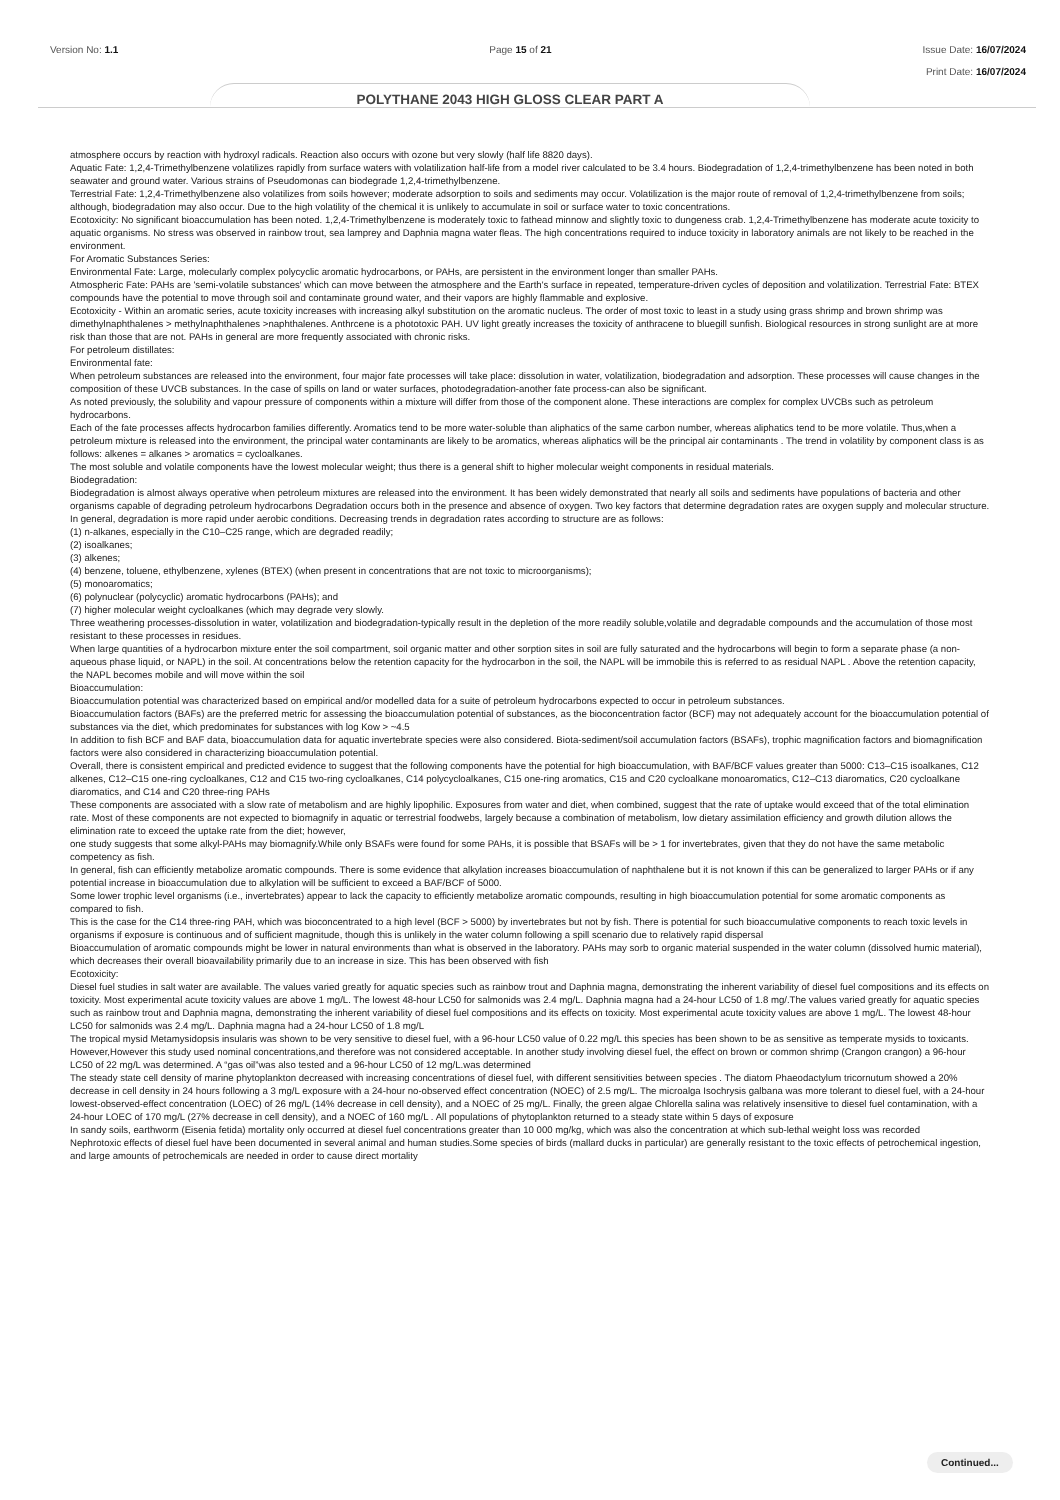Version No: 1.1 Page 15 of 21 Issue Date: 16/07/2024
Print Date: 16/07/2024
POLYTHANE 2043 HIGH GLOSS CLEAR PART A
atmosphere occurs by reaction with hydroxyl radicals. Reaction also occurs with ozone but very slowly (half life 8820 days).
Aquatic Fate: 1,2,4-Trimethylbenzene volatilizes rapidly from surface waters with volatilization half-life from a model river calculated to be 3.4 hours. Biodegradation of 1,2,4-trimethylbenzene has been noted in both seawater and ground water. Various strains of Pseudomonas can biodegrade 1,2,4-trimethylbenzene.
Terrestrial Fate: 1,2,4-Trimethylbenzene also volatilizes from soils however; moderate adsorption to soils and sediments may occur. Volatilization is the major route of removal of 1,2,4-trimethylbenzene from soils; although, biodegradation may also occur. Due to the high volatility of the chemical it is unlikely to accumulate in soil or surface water to toxic concentrations.
Ecotoxicity: No significant bioaccumulation has been noted. 1,2,4-Trimethylbenzene is moderately toxic to fathead minnow and slightly toxic to dungeness crab. 1,2,4-Trimethylbenzene has moderate acute toxicity to aquatic organisms. No stress was observed in rainbow trout, sea lamprey and Daphnia magna water fleas. The high concentrations required to induce toxicity in laboratory animals are not likely to be reached in the environment.
For Aromatic Substances Series:
Environmental Fate: Large, molecularly complex polycyclic aromatic hydrocarbons, or PAHs, are persistent in the environment longer than smaller PAHs.
Atmospheric Fate: PAHs are 'semi-volatile substances' which can move between the atmosphere and the Earth's surface in repeated, temperature-driven cycles of deposition and volatilization. Terrestrial Fate: BTEX compounds have the potential to move through soil and contaminate ground water, and their vapors are highly flammable and explosive.
Ecotoxicity - Within an aromatic series, acute toxicity increases with increasing alkyl substitution on the aromatic nucleus. The order of most toxic to least in a study using grass shrimp and brown shrimp was dimethylnaphthalenes > methylnaphthalenes >naphthalenes. Anthrcene is a phototoxic PAH. UV light greatly increases the toxicity of anthracene to bluegill sunfish. Biological resources in strong sunlight are at more risk than those that are not. PAHs in general are more frequently associated with chronic risks.
For petroleum distillates:
Environmental fate:
When petroleum substances are released into the environment, four major fate processes will take place: dissolution in water, volatilization, biodegradation and adsorption. These processes will cause changes in the composition of these UVCB substances. In the case of spills on land or water surfaces, photodegradation-another fate process-can also be significant.
As noted previously, the solubility and vapour pressure of components within a mixture will differ from those of the component alone. These interactions are complex for complex UVCBs such as petroleum hydrocarbons.
Each of the fate processes affects hydrocarbon families differently. Aromatics tend to be more water-soluble than aliphatics of the same carbon number, whereas aliphatics tend to be more volatile. Thus,when a petroleum mixture is released into the environment, the principal water contaminants are likely to be aromatics, whereas aliphatics will be the principal air contaminants . The trend in volatility by component class is as follows: alkenes = alkanes > aromatics = cycloalkanes.
The most soluble and volatile components have the lowest molecular weight; thus there is a general shift to higher molecular weight components in residual materials.
Biodegradation:
Biodegradation is almost always operative when petroleum mixtures are released into the environment. It has been widely demonstrated that nearly all soils and sediments have populations of bacteria and other organisms capable of degrading petroleum hydrocarbons Degradation occurs both in the presence and absence of oxygen. Two key factors that determine degradation rates are oxygen supply and molecular structure. In general, degradation is more rapid under aerobic conditions. Decreasing trends in degradation rates according to structure are as follows:
(1) n-alkanes, especially in the C10–C25 range, which are degraded readily;
(2) isoalkanes;
(3) alkenes;
(4) benzene, toluene, ethylbenzene, xylenes (BTEX) (when present in concentrations that are not toxic to microorganisms);
(5) monoaromatics;
(6) polynuclear (polycyclic) aromatic hydrocarbons (PAHs); and
(7) higher molecular weight cycloalkanes (which may degrade very slowly.
Three weathering processes-dissolution in water, volatilization and biodegradation-typically result in the depletion of the more readily soluble,volatile and degradable compounds and the accumulation of those most resistant to these processes in residues.
When large quantities of a hydrocarbon mixture enter the soil compartment, soil organic matter and other sorption sites in soil are fully saturated and the hydrocarbons will begin to form a separate phase (a non-aqueous phase liquid, or NAPL) in the soil. At concentrations below the retention capacity for the hydrocarbon in the soil, the NAPL will be immobile this is referred to as residual NAPL . Above the retention capacity, the NAPL becomes mobile and will move within the soil
Bioaccumulation:
Bioaccumulation potential was characterized based on empirical and/or modelled data for a suite of petroleum hydrocarbons expected to occur in petroleum substances.
Bioaccumulation factors (BAFs) are the preferred metric for assessing the bioaccumulation potential of substances, as the bioconcentration factor (BCF) may not adequately account for the bioaccumulation potential of substances via the diet, which predominates for substances with log Kow > ~4.5
In addition to fish BCF and BAF data, bioaccumulation data for aquatic invertebrate species were also considered. Biota-sediment/soil accumulation factors (BSAFs), trophic magnification factors and biomagnification factors were also considered in characterizing bioaccumulation potential.
Overall, there is consistent empirical and predicted evidence to suggest that the following components have the potential for high bioaccumulation, with BAF/BCF values greater than 5000: C13–C15 isoalkanes, C12 alkenes, C12–C15 one-ring cycloalkanes, C12 and C15 two-ring cycloalkanes, C14 polycycloalkanes, C15 one-ring aromatics, C15 and C20 cycloalkane monoaromatics, C12–C13 diaromatics, C20 cycloalkane diaromatics, and C14 and C20 three-ring PAHs
These components are associated with a slow rate of metabolism and are highly lipophilic. Exposures from water and diet, when combined, suggest that the rate of uptake would exceed that of the total elimination rate. Most of these components are not expected to biomagnify in aquatic or terrestrial foodwebs, largely because a combination of metabolism, low dietary assimilation efficiency and growth dilution allows the elimination rate to exceed the uptake rate from the diet; however,
one study suggests that some alkyl-PAHs may biomagnify.While only BSAFs were found for some PAHs, it is possible that BSAFs will be > 1 for invertebrates, given that they do not have the same metabolic competency as fish.
In general, fish can efficiently metabolize aromatic compounds. There is some evidence that alkylation increases bioaccumulation of naphthalene but it is not known if this can be generalized to larger PAHs or if any potential increase in bioaccumulation due to alkylation will be sufficient to exceed a BAF/BCF of 5000.
Some lower trophic level organisms (i.e., invertebrates) appear to lack the capacity to efficiently metabolize aromatic compounds, resulting in high bioaccumulation potential for some aromatic components as compared to fish.
This is the case for the C14 three-ring PAH, which was bioconcentrated to a high level (BCF > 5000) by invertebrates but not by fish. There is potential for such bioaccumulative components to reach toxic levels in organisms if exposure is continuous and of sufficient magnitude, though this is unlikely in the water column following a spill scenario due to relatively rapid dispersal
Bioaccumulation of aromatic compounds might be lower in natural environments than what is observed in the laboratory. PAHs may sorb to organic material suspended in the water column (dissolved humic material), which decreases their overall bioavailability primarily due to an increase in size. This has been observed with fish
Ecotoxicity:
Diesel fuel studies in salt water are available. The values varied greatly for aquatic species such as rainbow trout and Daphnia magna, demonstrating the inherent variability of diesel fuel compositions and its effects on toxicity. Most experimental acute toxicity values are above 1 mg/L. The lowest 48-hour LC50 for salmonids was 2.4 mg/L. Daphnia magna had a 24-hour LC50 of 1.8 mg/.The values varied greatly for aquatic species such as rainbow trout and Daphnia magna, demonstrating the inherent variability of diesel fuel compositions and its effects on toxicity. Most experimental acute toxicity values are above 1 mg/L. The lowest 48-hour LC50 for salmonids was 2.4 mg/L. Daphnia magna had a 24-hour LC50 of 1.8 mg/L
The tropical mysid Metamysidopsis insularis was shown to be very sensitive to diesel fuel, with a 96-hour LC50 value of 0.22 mg/L this species has been shown to be as sensitive as temperate mysids to toxicants. However,However this study used nominal concentrations,and therefore was not considered acceptable. In another study involving diesel fuel, the effect on brown or common shrimp (Crangon crangon) a 96-hour LC50 of 22 mg/L was determined. A “gas oil”was also tested and a 96-hour LC50 of 12 mg/L.was determined
The steady state cell density of marine phytoplankton decreased with increasing concentrations of diesel fuel, with different sensitivities between species . The diatom Phaeodactylum tricornutum showed a 20% decrease in cell density in 24 hours following a 3 mg/L exposure with a 24-hour no-observed effect concentration (NOEC) of 2.5 mg/L. The microalga Isochrysis galbana was more tolerant to diesel fuel, with a 24-hour lowest-observed-effect concentration (LOEC) of 26 mg/L (14% decrease in cell density), and a NOEC of 25 mg/L. Finally, the green algae Chlorella salina was relatively insensitive to diesel fuel contamination, with a 24-hour LOEC of 170 mg/L (27% decrease in cell density), and a NOEC of 160 mg/L . All populations of phytoplankton returned to a steady state within 5 days of exposure
In sandy soils, earthworm (Eisenia fetida) mortality only occurred at diesel fuel concentrations greater than 10 000 mg/kg, which was also the concentration at which sub-lethal weight loss was recorded
Nephrotoxic effects of diesel fuel have been documented in several animal and human studies.Some species of birds (mallard ducks in particular) are generally resistant to the toxic effects of petrochemical ingestion, and large amounts of petrochemicals are needed in order to cause direct mortality
Continued...